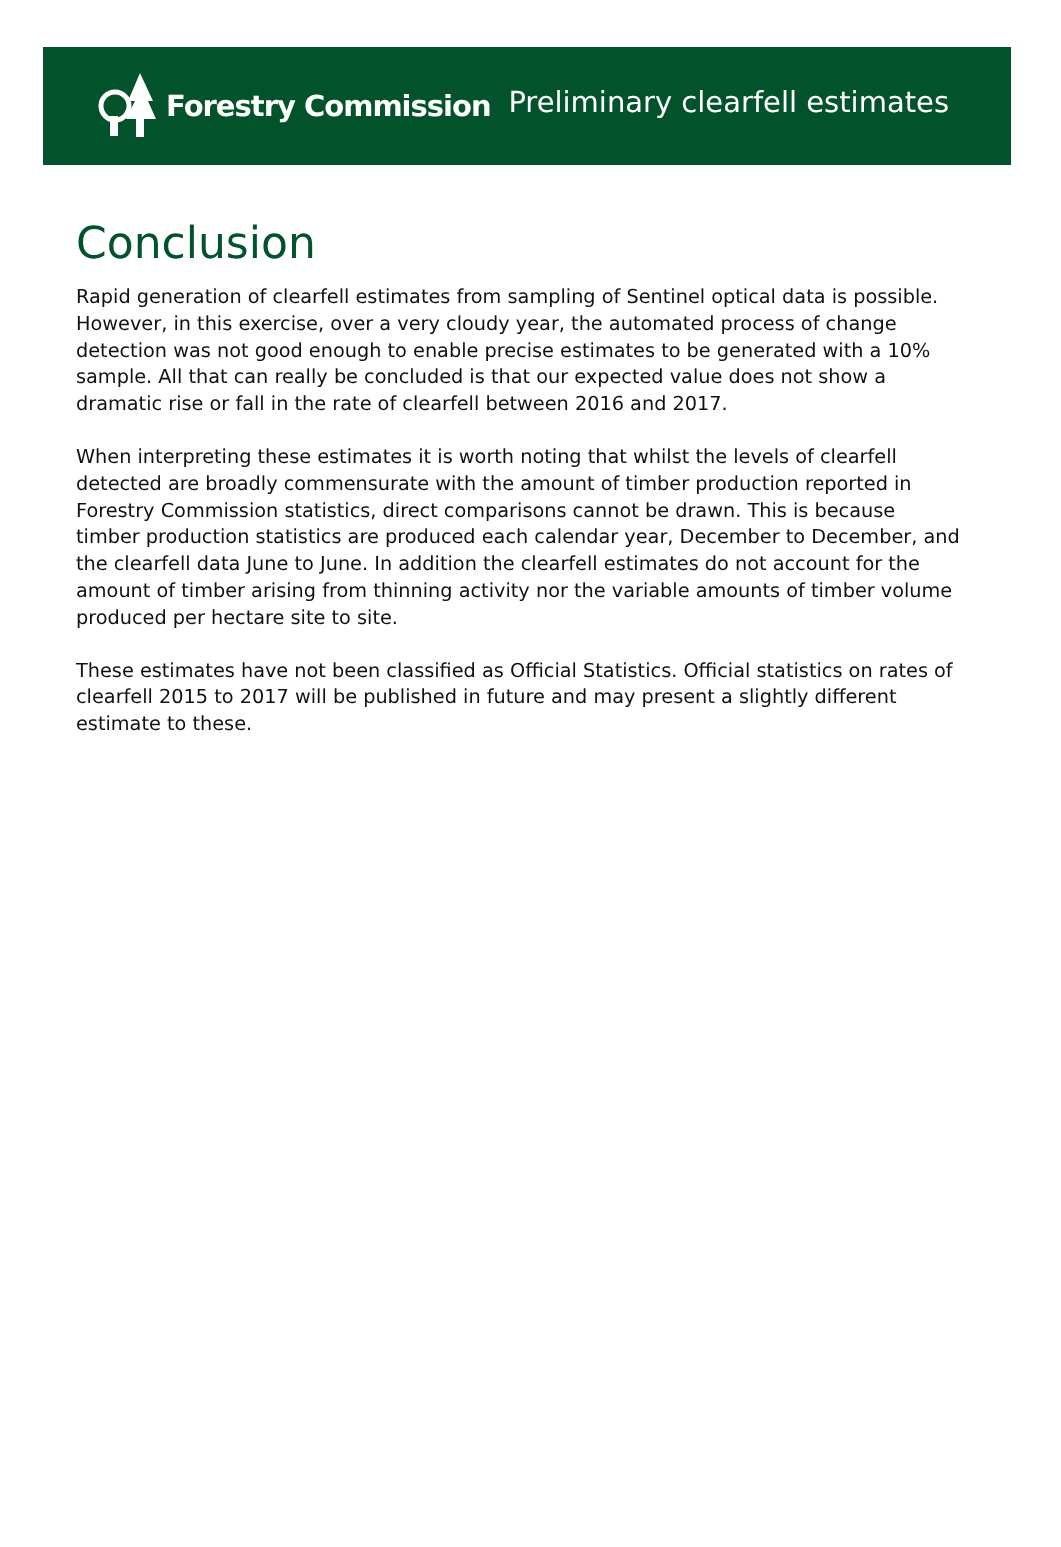Forestry Commission
Preliminary clearfell estimates
Conclusion
Rapid generation of clearfell estimates from sampling of Sentinel optical data is possible. However, in this exercise, over a very cloudy year, the automated process of change detection was not good enough to enable precise estimates to be generated with a 10% sample. All that can really be concluded is that our expected value does not show a dramatic rise or fall in the rate of clearfell between 2016 and 2017.
When interpreting these estimates it is worth noting that whilst the levels of clearfell detected are broadly commensurate with the amount of timber production reported in Forestry Commission statistics, direct comparisons cannot be drawn. This is because timber production statistics are produced each calendar year, December to December, and the clearfell data June to June. In addition the clearfell estimates do not account for the amount of timber arising from thinning activity nor the variable amounts of timber volume produced per hectare site to site.
These estimates have not been classified as Official Statistics. Official statistics on rates of clearfell 2015 to 2017 will be published in future and may present a slightly different estimate to these.